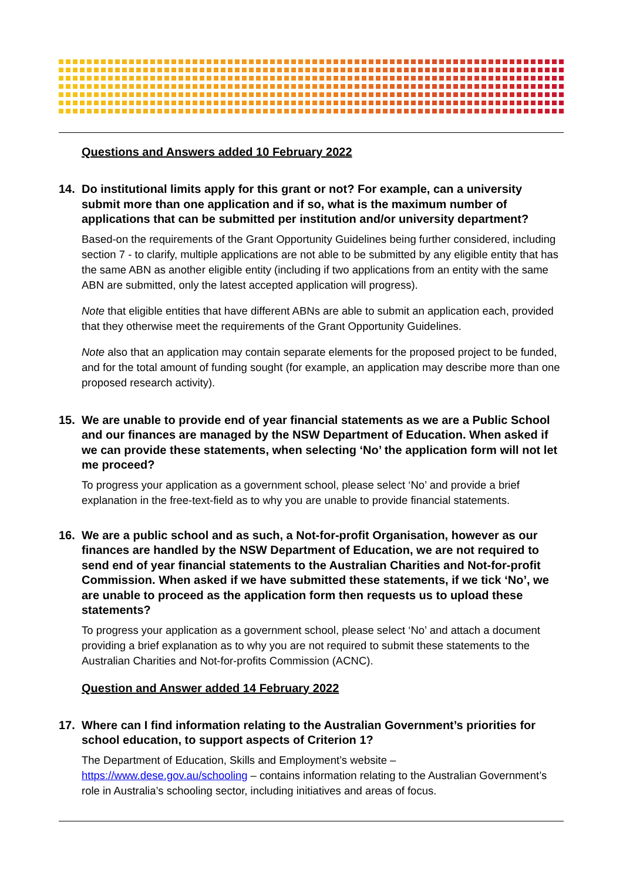Questions and Answers added 10 February 2022
14. Do institutional limits apply for this grant or not? For example, can a university submit more than one application and if so, what is the maximum number of applications that can be submitted per institution and/or university department?
Based-on the requirements of the Grant Opportunity Guidelines being further considered, including section 7 - to clarify, multiple applications are not able to be submitted by any eligible entity that has the same ABN as another eligible entity (including if two applications from an entity with the same ABN are submitted, only the latest accepted application will progress).
Note that eligible entities that have different ABNs are able to submit an application each, provided that they otherwise meet the requirements of the Grant Opportunity Guidelines.
Note also that an application may contain separate elements for the proposed project to be funded, and for the total amount of funding sought (for example, an application may describe more than one proposed research activity).
15. We are unable to provide end of year financial statements as we are a Public School and our finances are managed by the NSW Department of Education. When asked if we can provide these statements, when selecting ‘No’ the application form will not let me proceed?
To progress your application as a government school, please select ‘No’ and provide a brief explanation in the free-text-field as to why you are unable to provide financial statements.
16. We are a public school and as such, a Not-for-profit Organisation, however as our finances are handled by the NSW Department of Education, we are not required to send end of year financial statements to the Australian Charities and Not-for-profit Commission. When asked if we have submitted these statements, if we tick ‘No’, we are unable to proceed as the application form then requests us to upload these statements?
To progress your application as a government school, please select ‘No’ and attach a document providing a brief explanation as to why you are not required to submit these statements to the Australian Charities and Not-for-profits Commission (ACNC).
Question and Answer added 14 February 2022
17. Where can I find information relating to the Australian Government’s priorities for school education, to support aspects of Criterion 1?
The Department of Education, Skills and Employment’s website – https://www.dese.gov.au/schooling – contains information relating to the Australian Government’s role in Australia’s schooling sector, including initiatives and areas of focus.